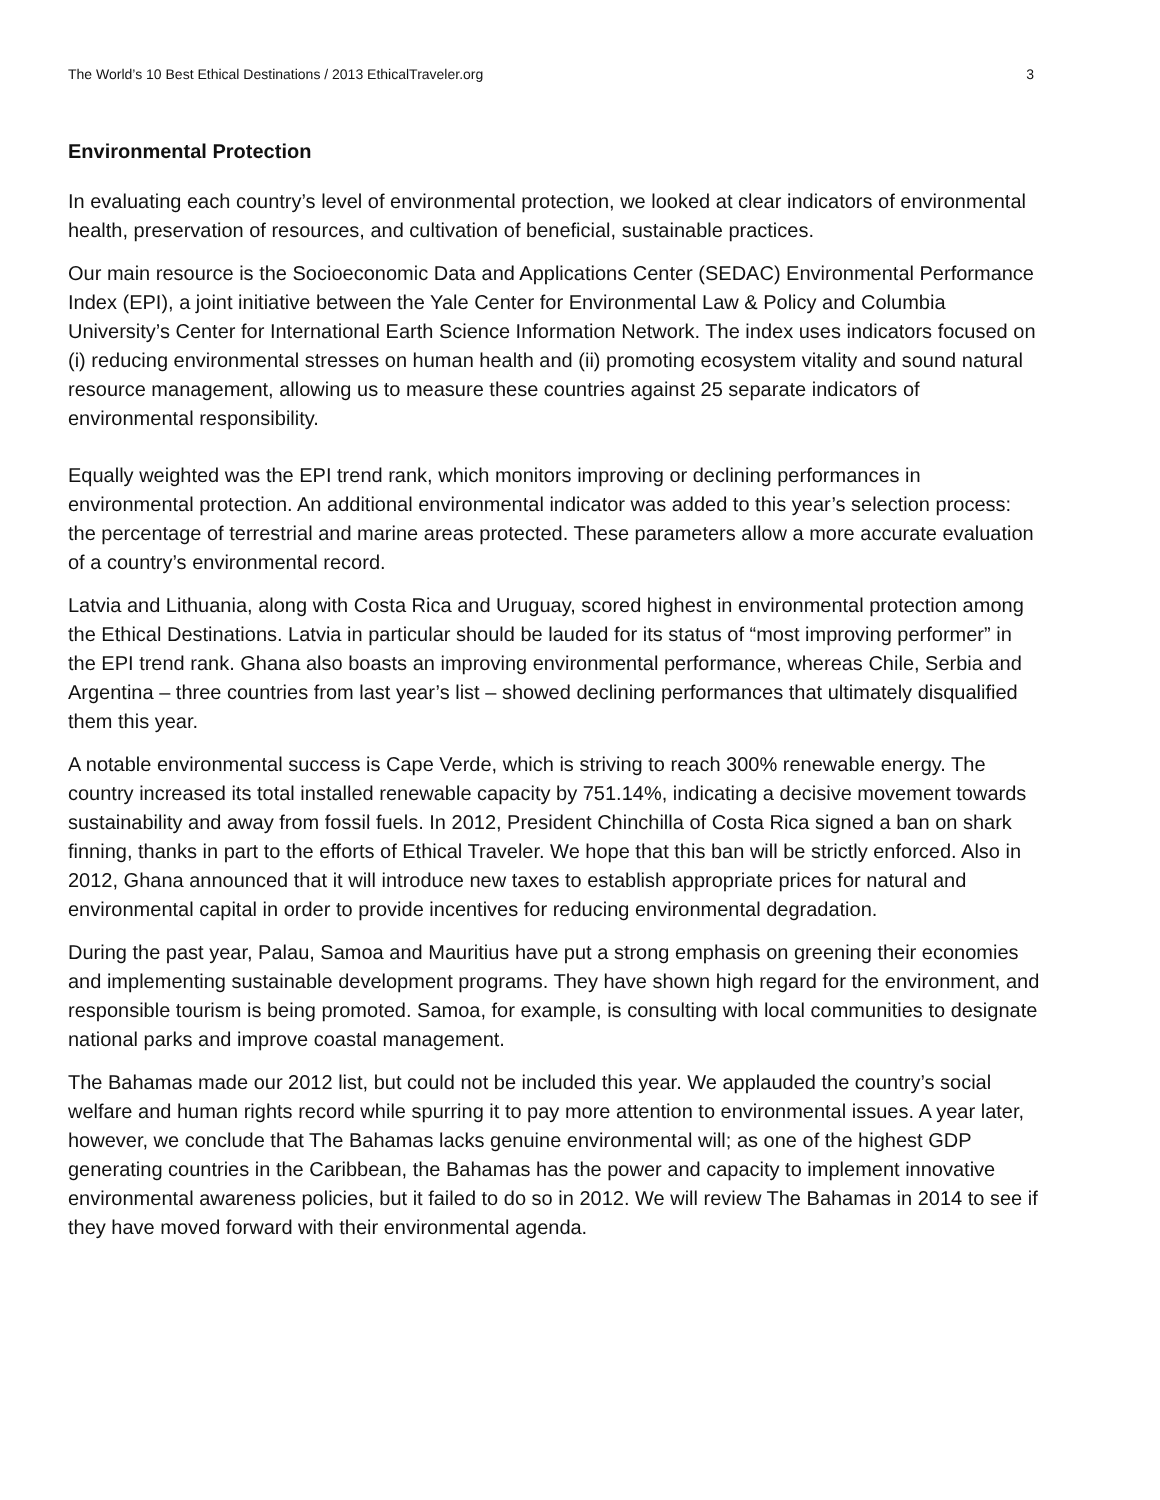The World’s 10 Best Ethical Destinations / 2013 EthicalTraveler.org 3
Environmental Protection
In evaluating each country’s level of environmental protection, we looked at clear indicators of environmental health, preservation of resources, and cultivation of beneficial, sustainable practices.
Our main resource is the Socioeconomic Data and Applications Center (SEDAC) Environmental Performance Index (EPI), a joint initiative between the Yale Center for Environmental Law & Policy and Columbia University’s Center for International Earth Science Information Network. The index uses indicators focused on (i) reducing environmental stresses on human health and (ii) promoting ecosystem vitality and sound natural resource management, allowing us to measure these countries against 25 separate indicators of environmental responsibility.
Equally weighted was the EPI trend rank, which monitors improving or declining performances in environmental protection. An additional environmental indicator was added to this year’s selection process: the percentage of terrestrial and marine areas protected. These parameters allow a more accurate evaluation of a country’s environmental record.
Latvia and Lithuania, along with Costa Rica and Uruguay, scored highest in environmental protection among the Ethical Destinations. Latvia in particular should be lauded for its status of “most improving performer” in the EPI trend rank. Ghana also boasts an improving environmental performance, whereas Chile, Serbia and Argentina – three countries from last year’s list – showed declining performances that ultimately disqualified them this year.
A notable environmental success is Cape Verde, which is striving to reach 300% renewable energy. The country increased its total installed renewable capacity by 751.14%, indicating a decisive movement towards sustainability and away from fossil fuels. In 2012, President Chinchilla of Costa Rica signed a ban on shark finning, thanks in part to the efforts of Ethical Traveler. We hope that this ban will be strictly enforced. Also in 2012, Ghana announced that it will introduce new taxes to establish appropriate prices for natural and environmental capital in order to provide incentives for reducing environmental degradation.
During the past year, Palau, Samoa and Mauritius have put a strong emphasis on greening their economies and implementing sustainable development programs. They have shown high regard for the environment, and responsible tourism is being promoted. Samoa, for example, is consulting with local communities to designate national parks and improve coastal management.
The Bahamas made our 2012 list, but could not be included this year. We applauded the country’s social welfare and human rights record while spurring it to pay more attention to environmental issues. A year later, however, we conclude that The Bahamas lacks genuine environmental will; as one of the highest GDP generating countries in the Caribbean, the Bahamas has the power and capacity to implement innovative environmental awareness policies, but it failed to do so in 2012. We will review The Bahamas in 2014 to see if they have moved forward with their environmental agenda.